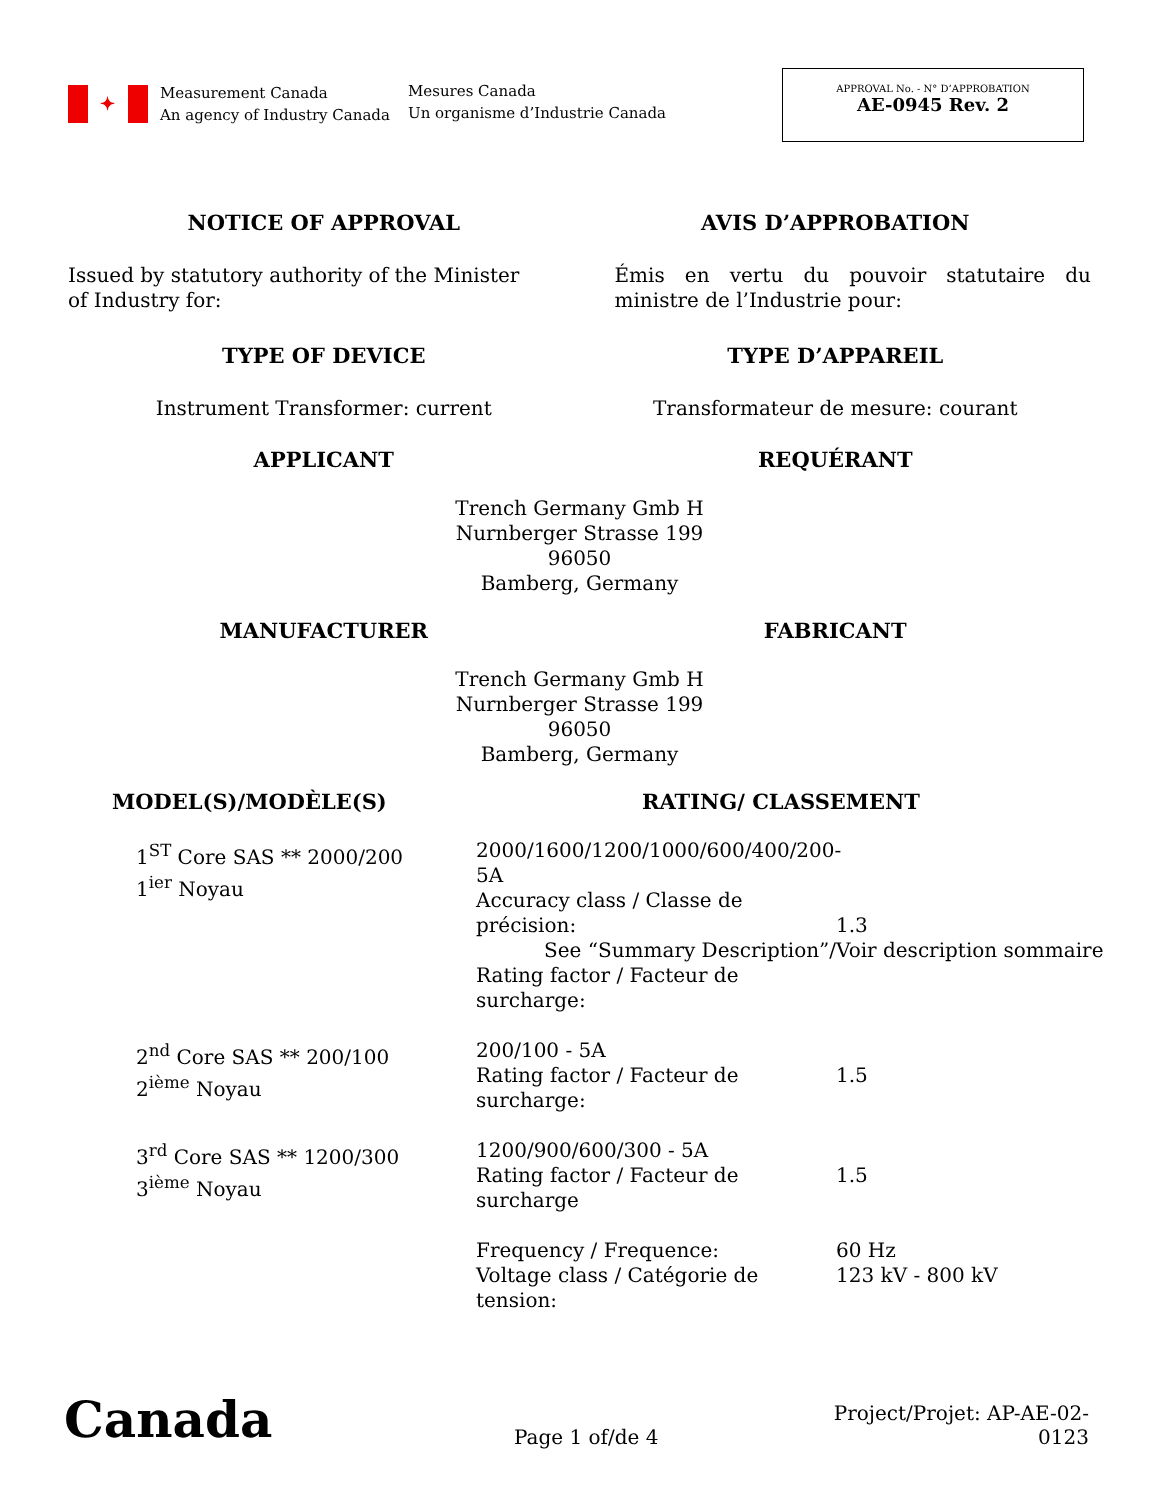✦
Measurement Canada
An agency of Industry Canada
Mesures Canada
Un organisme d’Industrie Canada
APPROVAL No. - N° D’APPROBATION
AE-0945 Rev. 2
NOTICE OF APPROVAL AVIS D’APPROBATION
Issued by statutory authority of the Minister of Industry for:
Émis en vertu du pouvoir statutaire du ministre de l’Industrie pour:
TYPE OF DEVICE TYPE D’APPAREIL
Instrument Transformer: current
Transformateur de mesure: courant
APPLICANT REQUÉRANT
Trench Germany Gmb H
Nurnberger Strasse 199
96050
Bamberg, Germany
MANUFACTURER FABRICANT
Trench Germany Gmb H
Nurnberger Strasse 199
96050
Bamberg, Germany
MODEL(S)/MODÈLE(S) RATING/ CLASSEMENT
1<sup>ST</sup> Core SAS ** 2000/200
1<sup>ier</sup> Noyau
2000/1600/1200/1000/600/400/200-5A
Accuracy class / Classe de précision:
See “Summary Description”/Voir description sommaire
Rating factor / Facteur de surcharge:
1.3
2<sup>nd</sup> Core SAS ** 200/100
2<sup>ième</sup> Noyau
200/100 - 5A
Rating factor / Facteur de surcharge:
1.5
3<sup>rd</sup> Core SAS ** 1200/300
3<sup>ième</sup> Noyau
1200/900/600/300 - 5A
Rating factor / Facteur de surcharge
1.5
Frequency / Frequence:
Voltage class / Catégorie de tension:
60 Hz
123 kV - 800 kV
Canada
Page 1 of/de 4
Project/Projet: AP-AE-02-0123